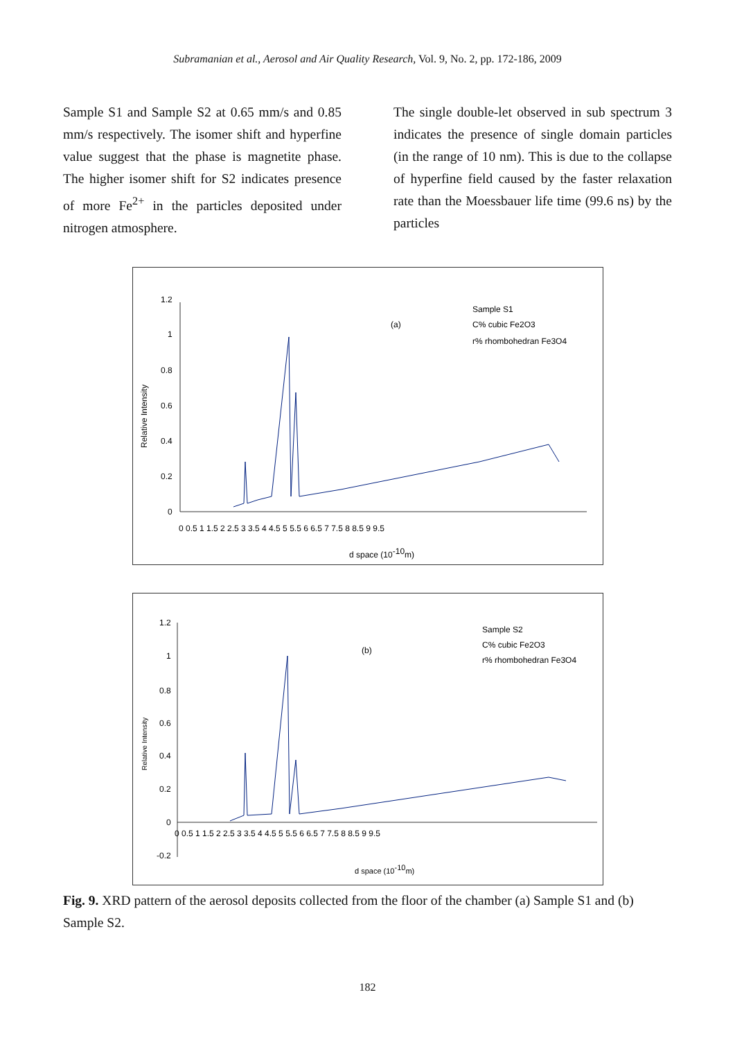Subramanian et al., Aerosol and Air Quality Research, Vol. 9, No. 2, pp. 172-186, 2009
Sample S1 and Sample S2 at 0.65 mm/s and 0.85 mm/s respectively. The isomer shift and hyperfine value suggest that the phase is magnetite phase. The higher isomer shift for S2 indicates presence of more Fe<sup>2+</sup> in the particles deposited under nitrogen atmosphere.
The single double-let observed in sub spectrum 3 indicates the presence of single domain particles (in the range of 10 nm). This is due to the collapse of hyperfine field caused by the faster relaxation rate than the Moessbauer life time (99.6 ns) by the particles
Relative Intensity
1.2
1
0.8
0.6
0.4
0.2
0
0 0.5 1 1.5 2 2.5 3 3.5 4 4.5 5 5.5 6 6.5 7 7.5 8 8.5 9 9.5
d space (10-10m)
(a)
Sample S1
C% cubic Fe2O3
r% rhombohedran Fe3O4
Relative Intensity
1.2
1
0.8
0.6
0.4
0.2
0
-0.2
0 0.5 1 1.5 2 2.5 3 3.5 4 4.5 5 5.5 6 6.5 7 7.5 8 8.5 9 9.5
d space (10-10m)
(b)
Sample S2
C% cubic Fe2O3
r% rhombohedran Fe3O4
Fig. 9. XRD pattern of the aerosol deposits collected from the floor of the chamber (a) Sample S1 and (b) Sample S2.
182